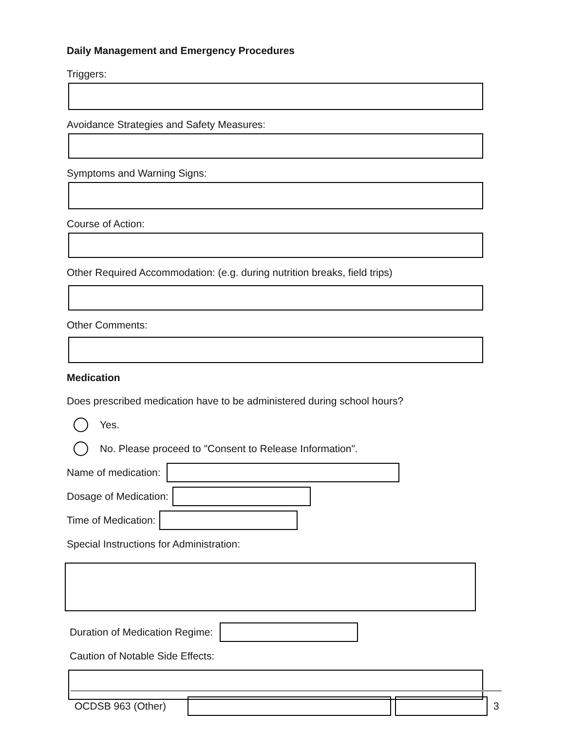Daily Management and Emergency Procedures
Triggers:
Avoidance Strategies and Safety Measures:
Symptoms and Warning Signs:
Course of Action:
Other Required Accommodation: (e.g. during nutrition breaks, field trips)
Other Comments:
Medication
Does prescribed medication have to be administered during school hours?
Yes.
No. Please proceed to "Consent to Release Information".
Name of medication:
Dosage of Medication:
Time of Medication:
Special Instructions for Administration:
Duration of Medication Regime:
Caution of Notable Side Effects:
OCDSB 963 (Other) 3